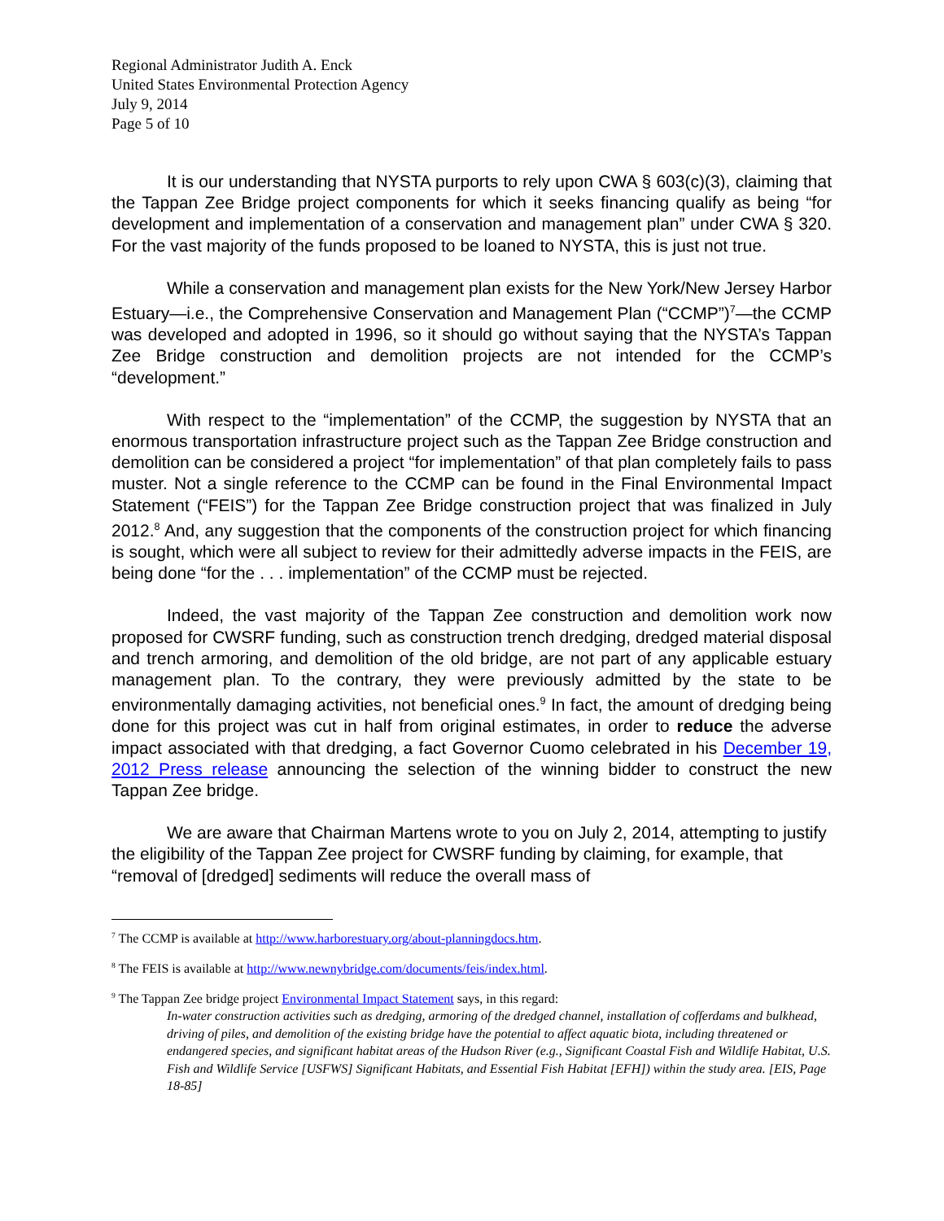Regional Administrator Judith A. Enck
United States Environmental Protection Agency
July 9, 2014
Page 5 of 10
It is our understanding that NYSTA purports to rely upon CWA § 603(c)(3), claiming that the Tappan Zee Bridge project components for which it seeks financing qualify as being “for development and implementation of a conservation and management plan” under CWA § 320. For the vast majority of the funds proposed to be loaned to NYSTA, this is just not true.
While a conservation and management plan exists for the New York/New Jersey Harbor Estuary—i.e., the Comprehensive Conservation and Management Plan (“CCMP”)<sup>7</sup>—the CCMP was developed and adopted in 1996, so it should go without saying that the NYSTA’s Tappan Zee Bridge construction and demolition projects are not intended for the CCMP’s “development.”
With respect to the “implementation” of the CCMP, the suggestion by NYSTA that an enormous transportation infrastructure project such as the Tappan Zee Bridge construction and demolition can be considered a project “for implementation” of that plan completely fails to pass muster. Not a single reference to the CCMP can be found in the Final Environmental Impact Statement (“FEIS”) for the Tappan Zee Bridge construction project that was finalized in July 2012.<sup>8</sup> And, any suggestion that the components of the construction project for which financing is sought, which were all subject to review for their admittedly adverse impacts in the FEIS, are being done “for the . . . implementation” of the CCMP must be rejected.
Indeed, the vast majority of the Tappan Zee construction and demolition work now proposed for CWSRF funding, such as construction trench dredging, dredged material disposal and trench armoring, and demolition of the old bridge, are not part of any applicable estuary management plan. To the contrary, they were previously admitted by the state to be environmentally damaging activities, not beneficial ones.<sup>9</sup> In fact, the amount of dredging being done for this project was cut in half from original estimates, in order to reduce the adverse impact associated with that dredging, a fact Governor Cuomo celebrated in his December 19, 2012 Press release announcing the selection of the winning bidder to construct the new Tappan Zee bridge.
We are aware that Chairman Martens wrote to you on July 2, 2014, attempting to justify the eligibility of the Tappan Zee project for CWSRF funding by claiming, for example, that “removal of [dredged] sediments will reduce the overall mass of
<sup>7</sup> The CCMP is available at http://www.harborestuary.org/about-planningdocs.htm.
<sup>8</sup> The FEIS is available at http://www.newnybridge.com/documents/feis/index.html.
<sup>9</sup> The Tappan Zee bridge project Environmental Impact Statement says, in this regard:
In-water construction activities such as dredging, armoring of the dredged channel, installation of cofferdams and bulkhead, driving of piles, and demolition of the existing bridge have the potential to affect aquatic biota, including threatened or endangered species, and significant habitat areas of the Hudson River (e.g., Significant Coastal Fish and Wildlife Habitat, U.S. Fish and Wildlife Service [USFWS] Significant Habitats, and Essential Fish Habitat [EFH]) within the study area. [EIS, Page 18-85]